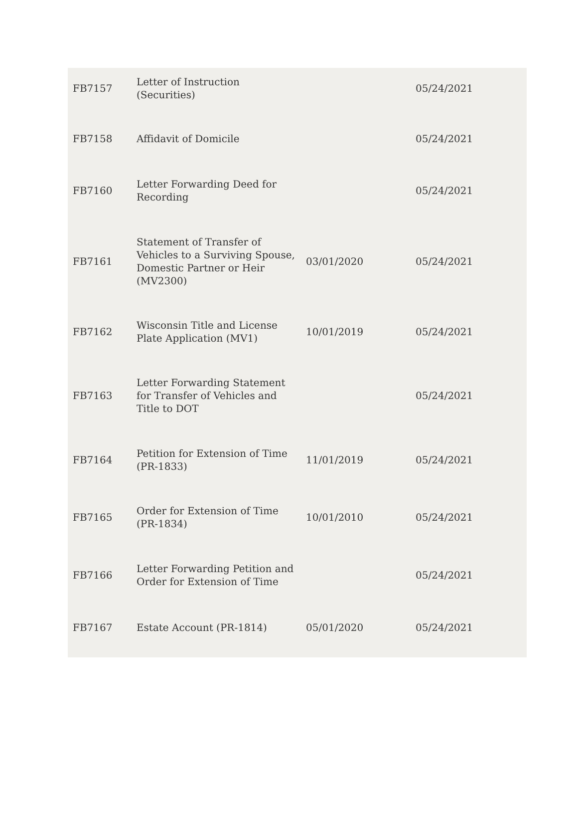| FB7157 | Letter of Instruction (Securities) | | 05/24/2021 |
| FB7158 | Affidavit of Domicile | | 05/24/2021 |
| FB7160 | Letter Forwarding Deed for Recording | | 05/24/2021 |
| FB7161 | Statement of Transfer of Vehicles to a Surviving Spouse, Domestic Partner or Heir (MV2300) | 03/01/2020 | 05/24/2021 |
| FB7162 | Wisconsin Title and License Plate Application (MV1) | 10/01/2019 | 05/24/2021 |
| FB7163 | Letter Forwarding Statement for Transfer of Vehicles and Title to DOT | | 05/24/2021 |
| FB7164 | Petition for Extension of Time (PR-1833) | 11/01/2019 | 05/24/2021 |
| FB7165 | Order for Extension of Time (PR-1834) | 10/01/2010 | 05/24/2021 |
| FB7166 | Letter Forwarding Petition and Order for Extension of Time | | 05/24/2021 |
| FB7167 | Estate Account (PR-1814) | 05/01/2020 | 05/24/2021 |